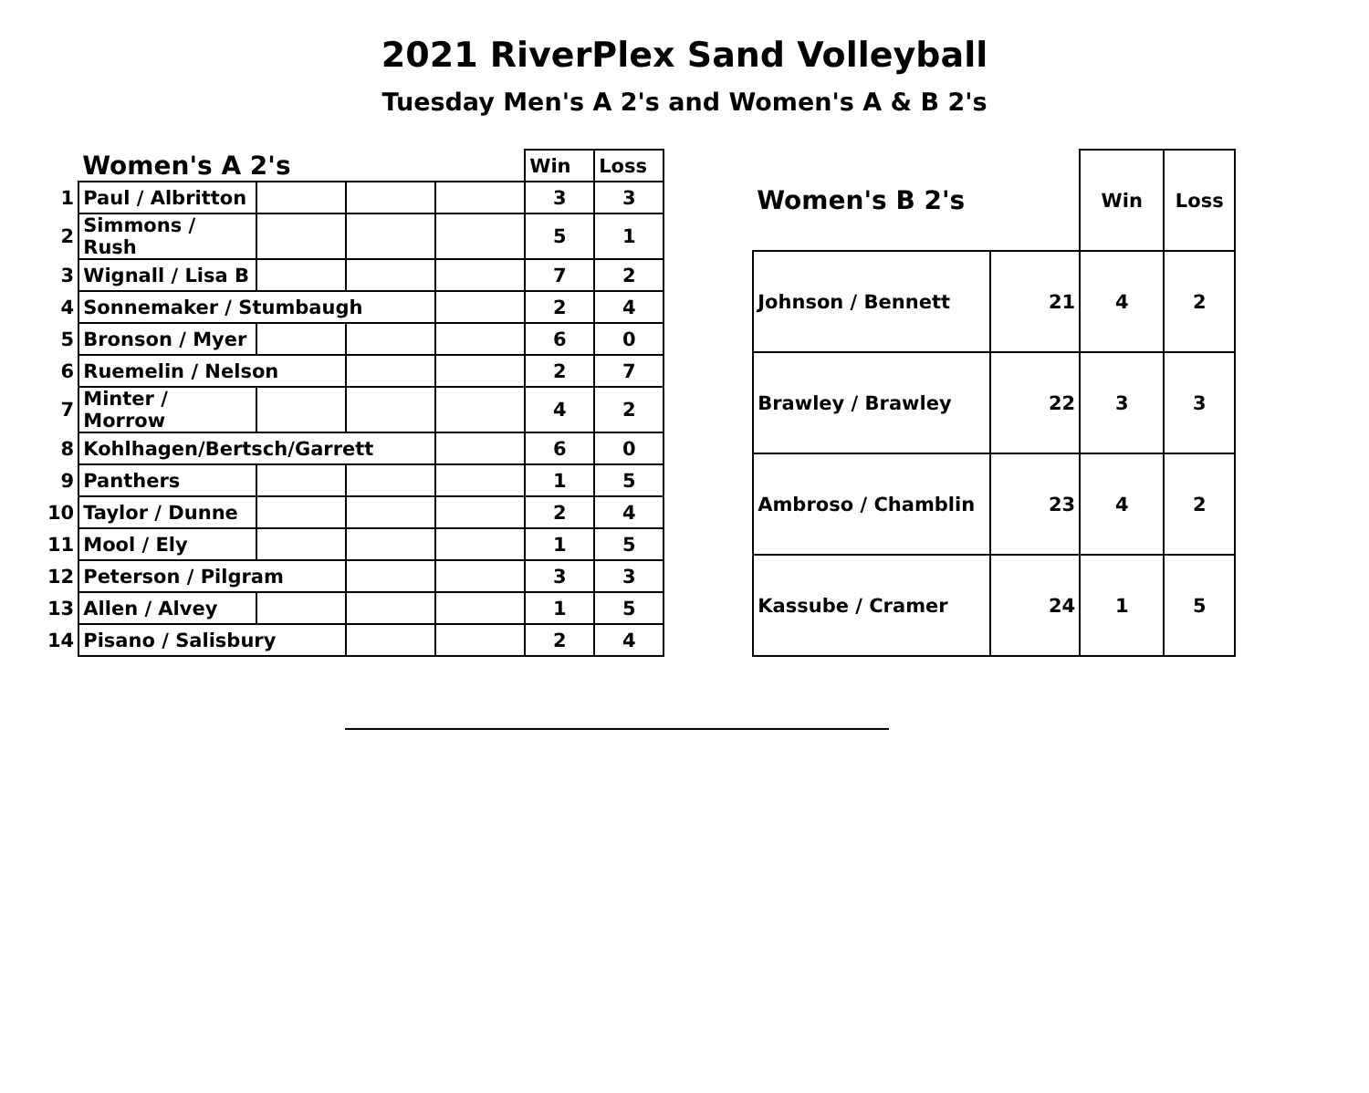2021 RiverPlex Sand Volleyball
Tuesday Men's A 2's and Women's A & B 2's
| | Women's A 2's | | | | Win | Loss |
| 1 | Paul / Albritton | | | | 3 | 3 |
| 2 | Simmons / Rush | | | | 5 | 1 |
| 3 | Wignall / Lisa B | | | | 7 | 2 |
| 4 | Sonnemaker / Stumbaugh | | | | 2 | 4 |
| 5 | Bronson / Myer | | | | 6 | 0 |
| 6 | Ruemelin / Nelson | | | | 2 | 7 |
| 7 | Minter / Morrow | | | | 4 | 2 |
| 8 | Kohlhagen/Bertsch/Garrett | | | | 6 | 0 |
| 9 | Panthers | | | | 1 | 5 |
| 10 | Taylor / Dunne | | | | 2 | 4 |
| 11 | Mool / Ely | | | | 1 | 5 |
| 12 | Peterson / Pilgram | | | | 3 | 3 |
| 13 | Allen / Alvey | | | | 1 | 5 |
| 14 | Pisano / Salisbury | | | | 2 | 4 |
| Women's B 2's | | Win | Loss |
| Johnson / Bennett | 21 | 4 | 2 |
| Brawley / Brawley | 22 | 3 | 3 |
| Ambroso / Chamblin | 23 | 4 | 2 |
| Kassube / Cramer | 24 | 1 | 5 |